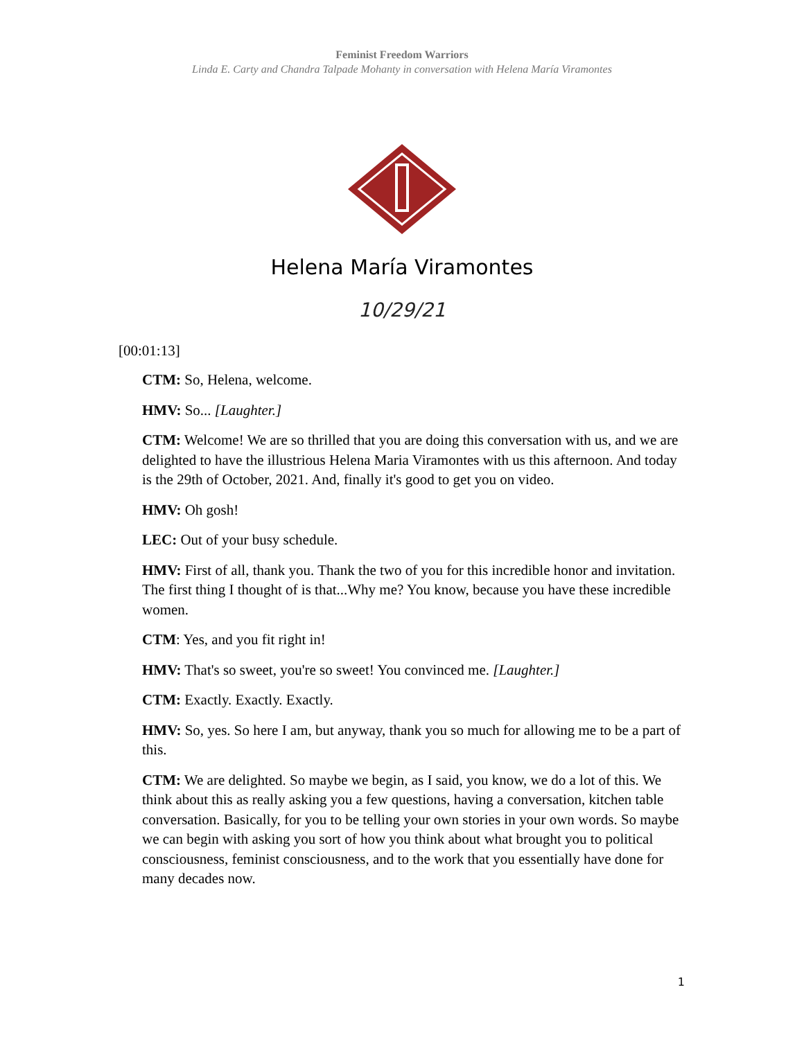Feminist Freedom Warriors
Linda E. Carty and Chandra Talpade Mohanty in conversation with Helena María Viramontes
Helena María Viramontes
10/29/21
[00:01:13]
CTM: So, Helena, welcome.
HMV: So... [Laughter.]
CTM: Welcome! We are so thrilled that you are doing this conversation with us, and we are delighted to have the illustrious Helena Maria Viramontes with us this afternoon. And today is the 29th of October, 2021. And, finally it's good to get you on video.
HMV: Oh gosh!
LEC: Out of your busy schedule.
HMV: First of all, thank you. Thank the two of you for this incredible honor and invitation. The first thing I thought of is that...Why me? You know, because you have these incredible women.
CTM: Yes, and you fit right in!
HMV: That's so sweet, you're so sweet! You convinced me. [Laughter.]
CTM: Exactly. Exactly. Exactly.
HMV: So, yes. So here I am, but anyway, thank you so much for allowing me to be a part of this.
CTM: We are delighted. So maybe we begin, as I said, you know, we do a lot of this. We think about this as really asking you a few questions, having a conversation, kitchen table conversation. Basically, for you to be telling your own stories in your own words. So maybe we can begin with asking you sort of how you think about what brought you to political consciousness, feminist consciousness, and to the work that you essentially have done for many decades now.
1